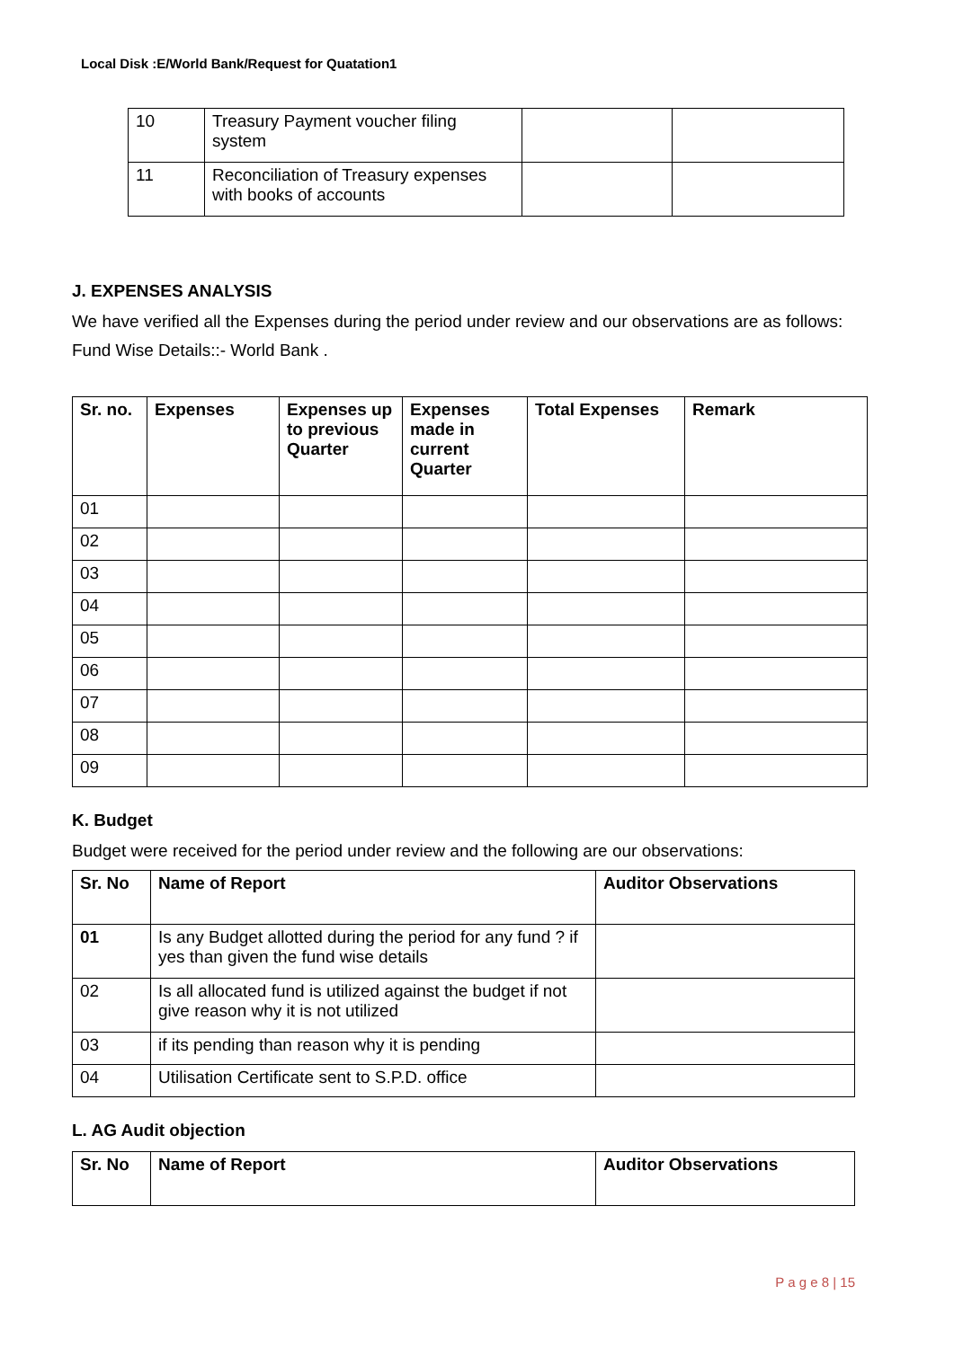Local Disk :E/World Bank/Request for Quatation1
| 10 | Treasury Payment voucher filing system | | |
| 11 | Reconciliation of Treasury expenses with books of accounts | | |
J. EXPENSES ANALYSIS
We have verified all the Expenses during the period under review and our observations are as follows:
Fund Wise Details::- World Bank .
| Sr. no. | Expenses | Expenses up to previous Quarter | Expenses made in current Quarter | Total Expenses | Remark |
| --- | --- | --- | --- | --- | --- |
| 01 | | | | | |
| 02 | | | | | |
| 03 | | | | | |
| 04 | | | | | |
| 05 | | | | | |
| 06 | | | | | |
| 07 | | | | | |
| 08 | | | | | |
| 09 | | | | | |
K. Budget
Budget were received for the period under review and the following are our observations:
| Sr. No | Name of Report | Auditor Observations |
| --- | --- | --- |
| 01 | Is any Budget allotted during the period for any fund ? if yes than given the fund wise details | |
| 02 | Is all allocated fund is utilized against the budget if not give reason why it is not utilized | |
| 03 | if its pending than reason why it is pending | |
| 04 | Utilisation Certificate sent to S.P.D. office | |
L. AG Audit objection
| Sr. No | Name of Report | Auditor Observations |
| --- | --- | --- |
P a g e 8 | 15